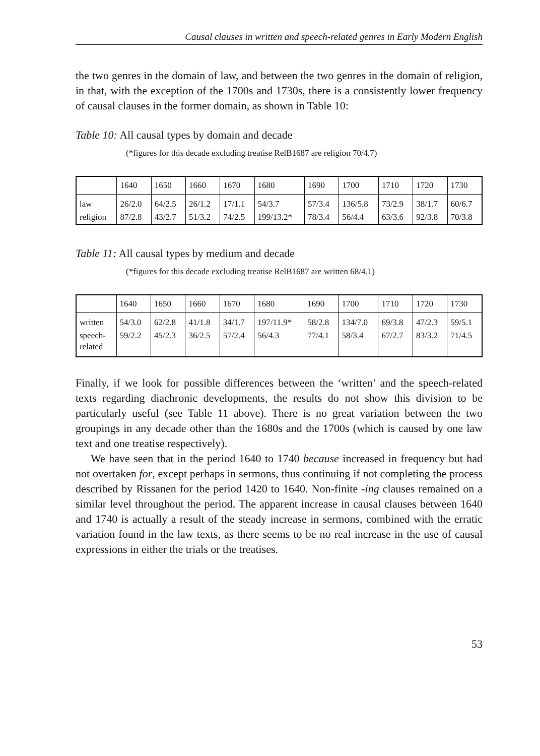Causal clauses in written and speech-related genres in Early Modern English
the two genres in the domain of law, and between the two genres in the domain of religion, in that, with the exception of the 1700s and 1730s, there is a consistently lower frequency of causal clauses in the former domain, as shown in Table 10:
Table 10: All causal types by domain and decade
(*figures for this decade excluding treatise RelB1687 are religion 70/4.7)
| | 1640 | 1650 | 1660 | 1670 | 1680 | 1690 | 1700 | 1710 | 1720 | 1730 |
| law | 26/2.0 | 64/2.5 | 26/1.2 | 17/1.1 | 54/3.7 | 57/3.4 | 136/5.8 | 73/2.9 | 38/1.7 | 60/6.7 |
| religion | 87/2.8 | 43/2.7 | 51/3.2 | 74/2.5 | 199/13.2* | 78/3.4 | 56/4.4 | 63/3.6 | 92/3.8 | 70/3.8 |
Table 11: All causal types by medium and decade
(*figures for this decade excluding treatise RelB1687 are written 68/4.1)
| | 1640 | 1650 | 1660 | 1670 | 1680 | 1690 | 1700 | 1710 | 1720 | 1730 |
| written | 54/3.0 | 62/2.8 | 41/1.8 | 34/1.7 | 197/11.9* | 58/2.8 | 134/7.0 | 69/3.8 | 47/2.3 | 59/5.1 |
| speech- related | 59/2.2 | 45/2.3 | 36/2.5 | 57/2.4 | 56/4.3 | 77/4.1 | 58/3.4 | 67/2.7 | 83/3.2 | 71/4.5 |
Finally, if we look for possible differences between the ‘written’ and the speech-related texts regarding diachronic developments, the results do not show this division to be particularly useful (see Table 11 above). There is no great variation between the two groupings in any decade other than the 1680s and the 1700s (which is caused by one law text and one treatise respectively).
We have seen that in the period 1640 to 1740 because increased in frequency but had not overtaken for, except perhaps in sermons, thus continuing if not completing the process described by Rissanen for the period 1420 to 1640. Non-finite -ing clauses remained on a similar level throughout the period. The apparent increase in causal clauses between 1640 and 1740 is actually a result of the steady increase in sermons, combined with the erratic variation found in the law texts, as there seems to be no real increase in the use of causal expressions in either the trials or the treatises.
53